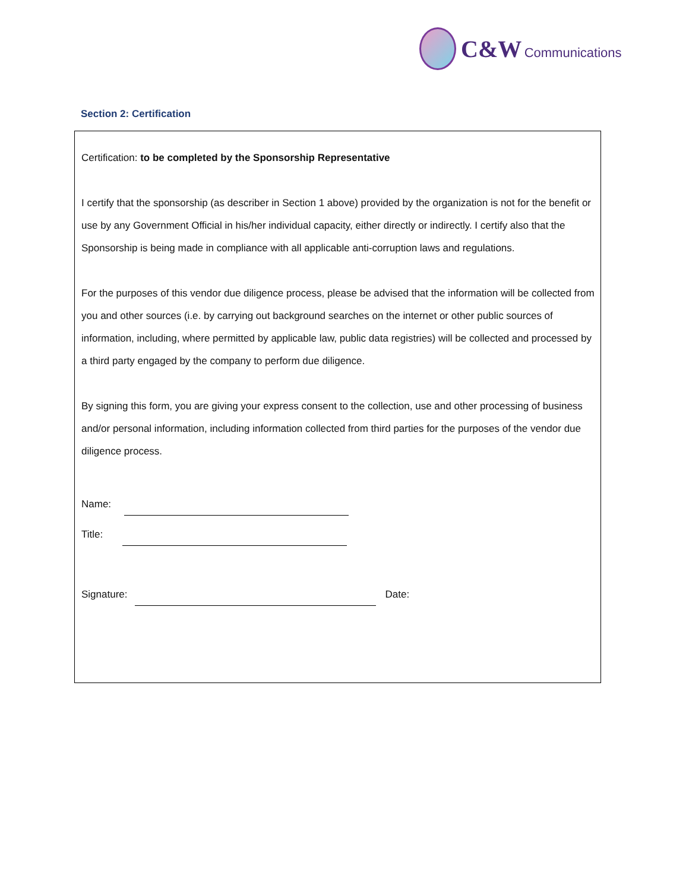C&W Communications
Section 2: Certification
Certification: to be completed by the Sponsorship Representative
I certify that the sponsorship (as describer in Section 1 above) provided by the organization is not for the benefit or use by any Government Official in his/her individual capacity, either directly or indirectly. I certify also that the Sponsorship is being made in compliance with all applicable anti-corruption laws and regulations.
For the purposes of this vendor due diligence process, please be advised that the information will be collected from you and other sources (i.e. by carrying out background searches on the internet or other public sources of information, including, where permitted by applicable law, public data registries) will be collected and processed by a third party engaged by the company to perform due diligence.
By signing this form, you are giving your express consent to the collection, use and other processing of business and/or personal information, including information collected from third parties for the purposes of the vendor due diligence process.
Name:
Title:
Signature: Date: